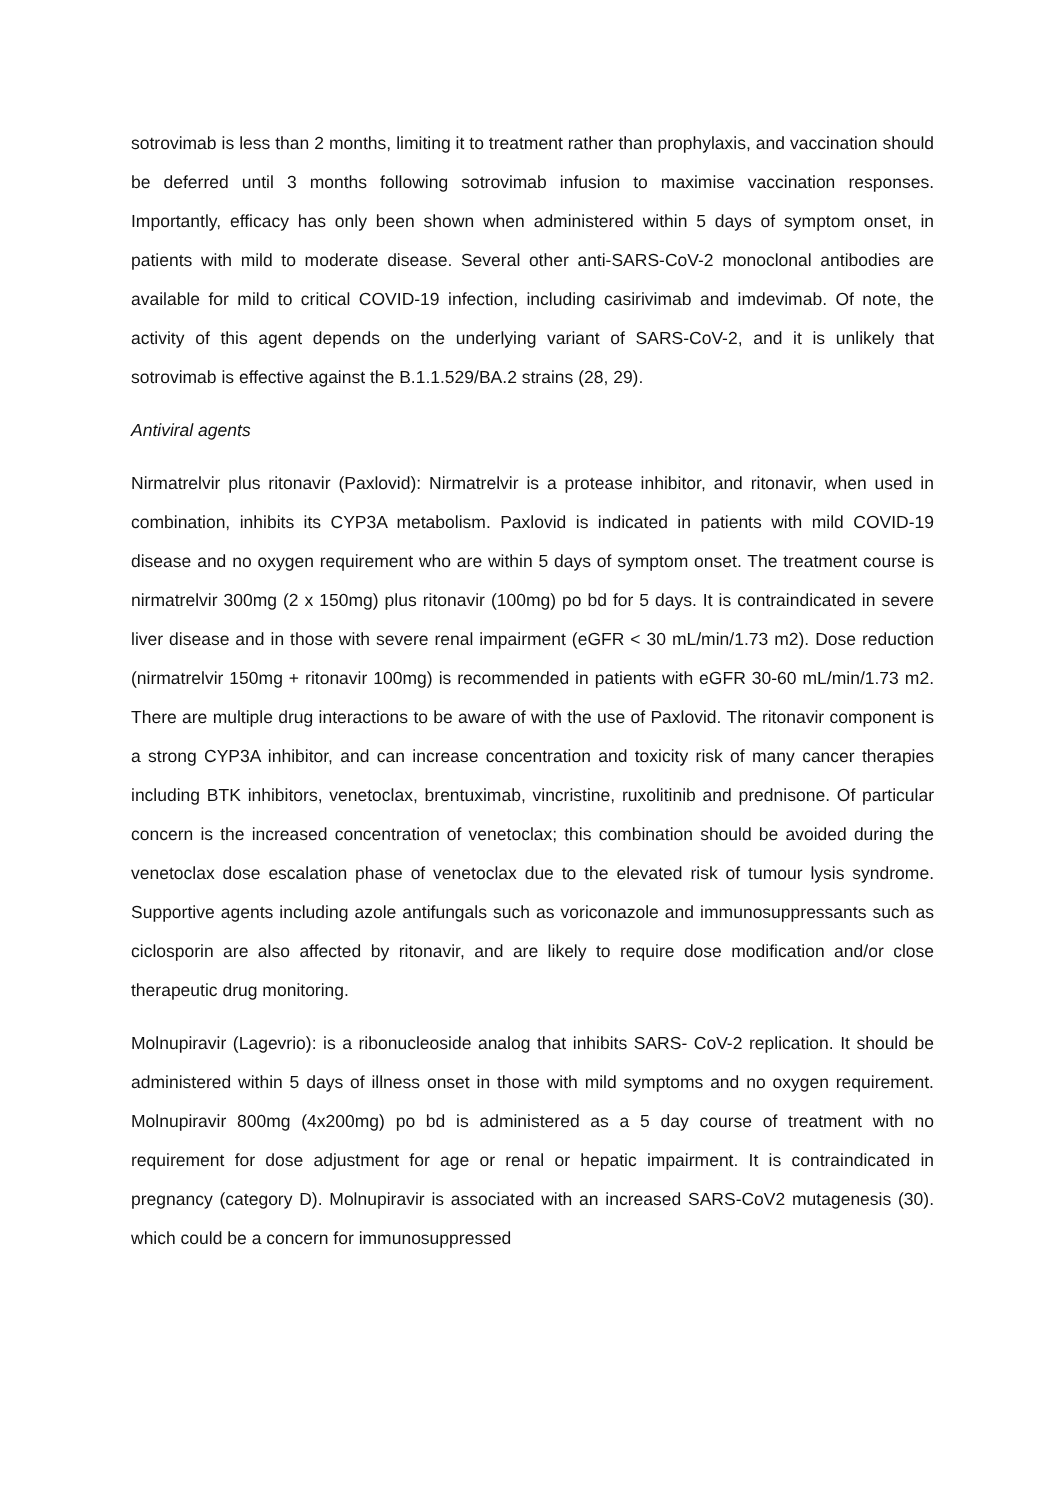sotrovimab is less than 2 months, limiting it to treatment rather than prophylaxis, and vaccination should be deferred until 3 months following sotrovimab infusion to maximise vaccination responses. Importantly, efficacy has only been shown when administered within 5 days of symptom onset, in patients with mild to moderate disease. Several other anti-SARS-CoV-2 monoclonal antibodies are available for mild to critical COVID-19 infection, including casirivimab and imdevimab. Of note, the activity of this agent depends on the underlying variant of SARS-CoV-2, and it is unlikely that sotrovimab is effective against the B.1.1.529/BA.2 strains (28, 29).
Antiviral agents
Nirmatrelvir plus ritonavir (Paxlovid): Nirmatrelvir is a protease inhibitor, and ritonavir, when used in combination, inhibits its CYP3A metabolism. Paxlovid is indicated in patients with mild COVID-19 disease and no oxygen requirement who are within 5 days of symptom onset. The treatment course is nirmatrelvir 300mg (2 x 150mg) plus ritonavir (100mg) po bd for 5 days. It is contraindicated in severe liver disease and in those with severe renal impairment (eGFR < 30 mL/min/1.73 m2). Dose reduction (nirmatrelvir 150mg + ritonavir 100mg) is recommended in patients with eGFR 30-60 mL/min/1.73 m2. There are multiple drug interactions to be aware of with the use of Paxlovid. The ritonavir component is a strong CYP3A inhibitor, and can increase concentration and toxicity risk of many cancer therapies including BTK inhibitors, venetoclax, brentuximab, vincristine, ruxolitinib and prednisone. Of particular concern is the increased concentration of venetoclax; this combination should be avoided during the venetoclax dose escalation phase of venetoclax due to the elevated risk of tumour lysis syndrome. Supportive agents including azole antifungals such as voriconazole and immunosuppressants such as ciclosporin are also affected by ritonavir, and are likely to require dose modification and/or close therapeutic drug monitoring.
Molnupiravir (Lagevrio): is a ribonucleoside analog that inhibits SARS- CoV-2 replication. It should be administered within 5 days of illness onset in those with mild symptoms and no oxygen requirement. Molnupiravir 800mg (4x200mg) po bd is administered as a 5 day course of treatment with no requirement for dose adjustment for age or renal or hepatic impairment. It is contraindicated in pregnancy (category D). Molnupiravir is associated with an increased SARS-CoV2 mutagenesis (30). which could be a concern for immunosuppressed